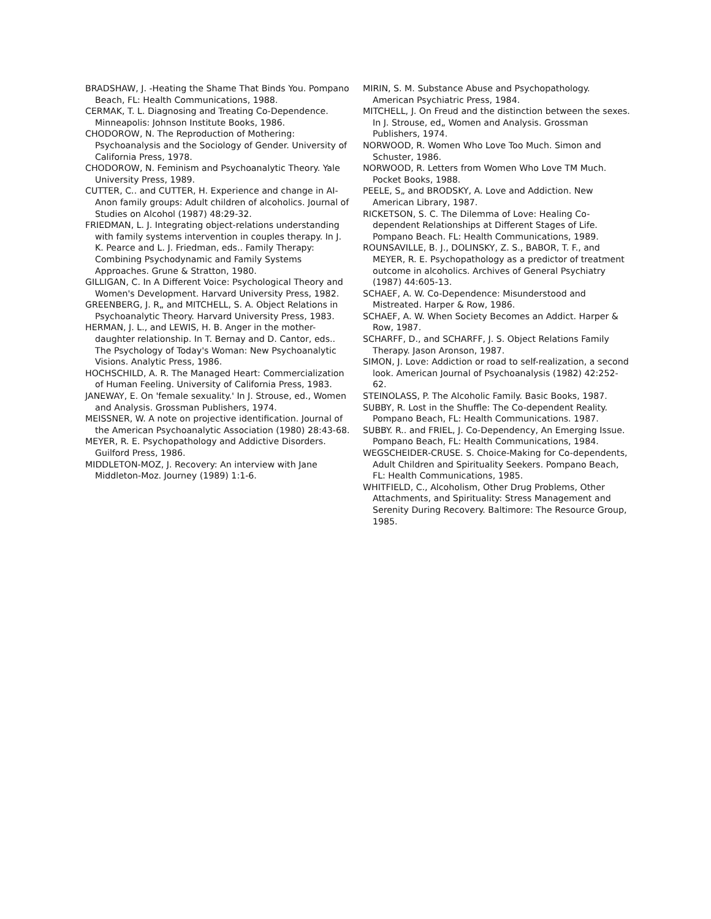BRADSHAW, J. -Heating the Shame That Binds You. Pompano Beach, FL: Health Communications, 1988.
CERMAK, T. L. Diagnosing and Treating Co-Dependence. Minneapolis: Johnson Institute Books, 1986.
CHODOROW, N. The Reproduction of Mothering: Psychoanalysis and the Sociology of Gender. University of California Press, 1978.
CHODOROW, N. Feminism and Psychoanalytic Theory. Yale University Press, 1989.
CUTTER, C.. and CUTTER, H. Experience and change in AI-Anon family groups: Adult children of alcoholics. Journal of Studies on Alcohol (1987) 48:29-32.
FRIEDMAN, L. J. Integrating object-relations understanding with family systems intervention in couples therapy. In J. K. Pearce and L. J. Friedman, eds.. Family Therapy: Combining Psychodynamic and Family Systems Approaches. Grune & Stratton, 1980.
GILLIGAN, C. In A Different Voice: Psychological Theory and Women's Development. Harvard University Press, 1982.
GREENBERG, J. R„ and MITCHELL, S. A. Object Relations in Psychoanalytic Theory. Harvard University Press, 1983.
HERMAN, J. L., and LEWIS, H. B. Anger in the mother-daughter relationship. In T. Bernay and D. Cantor, eds.. The Psychology of Today's Woman: New Psychoanalytic Visions. Analytic Press, 1986.
HOCHSCHILD, A. R. The Managed Heart: Commercialization of Human Feeling. University of California Press, 1983.
JANEWAY, E. On 'female sexuality.' In J. Strouse, ed., Women and Analysis. Grossman Publishers, 1974.
MEISSNER, W. A note on projective identification. Journal of the American Psychoanalytic Association (1980) 28:43-68.
MEYER, R. E. Psychopathology and Addictive Disorders. Guilford Press, 1986.
MIDDLETON-MOZ, J. Recovery: An interview with Jane Middleton-Moz. Journey (1989) 1:1-6.
MIRIN, S. M. Substance Abuse and Psychopathology. American Psychiatric Press, 1984.
MITCHELL, J. On Freud and the distinction between the sexes. In J. Strouse, ed„ Women and Analysis. Grossman Publishers, 1974.
NORWOOD, R. Women Who Love Too Much. Simon and Schuster, 1986.
NORWOOD, R. Letters from Women Who Love TM Much. Pocket Books, 1988.
PEELE, S„ and BRODSKY, A. Love and Addiction. New American Library, 1987.
RICKETSON, S. C. The Dilemma of Love: Healing Co-dependent Relationships at Different Stages of Life. Pompano Beach. FL: Health Communications, 1989.
ROUNSAVILLE, B. J., DOLINSKY, Z. S., BABOR, T. F., and MEYER, R. E. Psychopathology as a predictor of treatment outcome in alcoholics. Archives of General Psychiatry (1987) 44:605-13.
SCHAEF, A. W. Co-Dependence: Misunderstood and Mistreated. Harper & Row, 1986.
SCHAEF, A. W. When Society Becomes an Addict. Harper & Row, 1987.
SCHARFF, D., and SCHARFF, J. S. Object Relations Family Therapy. Jason Aronson, 1987.
SIMON, J. Love: Addiction or road to self-realization, a second look. American Journal of Psychoanalysis (1982) 42:252-62.
STEINOLASS, P. The Alcoholic Family. Basic Books, 1987.
SUBBY, R. Lost in the Shuffle: The Co-dependent Reality. Pompano Beach, FL: Health Communications. 1987.
SUBBY. R.. and FRIEL, J. Co-Dependency, An Emerging Issue. Pompano Beach, FL: Health Communications, 1984.
WEGSCHEIDER-CRUSE. S. Choice-Making for Co-dependents, Adult Children and Spirituality Seekers. Pompano Beach, FL: Health Communications, 1985.
WHITFIELD, C., Alcoholism, Other Drug Problems, Other Attachments, and Spirituality: Stress Management and Serenity During Recovery. Baltimore: The Resource Group, 1985.